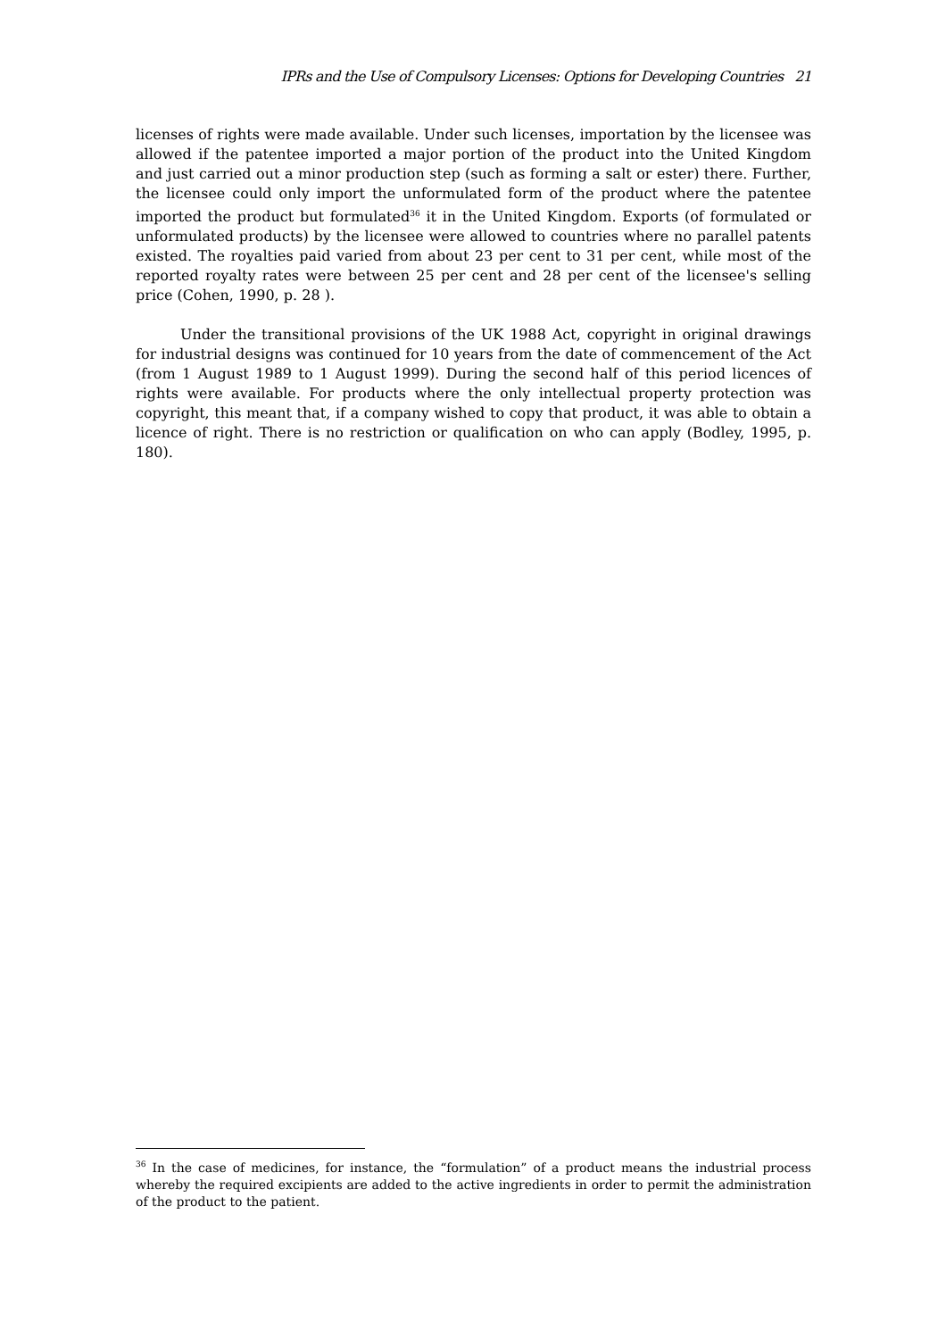IPRs and the Use of Compulsory Licenses: Options for Developing Countries 21
licenses of rights were made available. Under such licenses, importation by the licensee was allowed if the patentee imported a major portion of the product into the United Kingdom and just carried out a minor production step (such as forming a salt or ester) there. Further, the licensee could only import the unformulated form of the product where the patentee imported the product but formulated<sup>36</sup> it in the United Kingdom. Exports (of formulated or unformulated products) by the licensee were allowed to countries where no parallel patents existed. The royalties paid varied from about 23 per cent to 31 per cent, while most of the reported royalty rates were between 25 per cent and 28 per cent of the licensee's selling price (Cohen, 1990, p. 28 ).
Under the transitional provisions of the UK 1988 Act, copyright in original drawings for industrial designs was continued for 10 years from the date of commencement of the Act (from 1 August 1989 to 1 August 1999). During the second half of this period licences of rights were available. For products where the only intellectual property protection was copyright, this meant that, if a company wished to copy that product, it was able to obtain a licence of right. There is no restriction or qualification on who can apply (Bodley, 1995, p. 180).
<sup>36</sup> In the case of medicines, for instance, the “formulation” of a product means the industrial process whereby the required excipients are added to the active ingredients in order to permit the administration of the product to the patient.